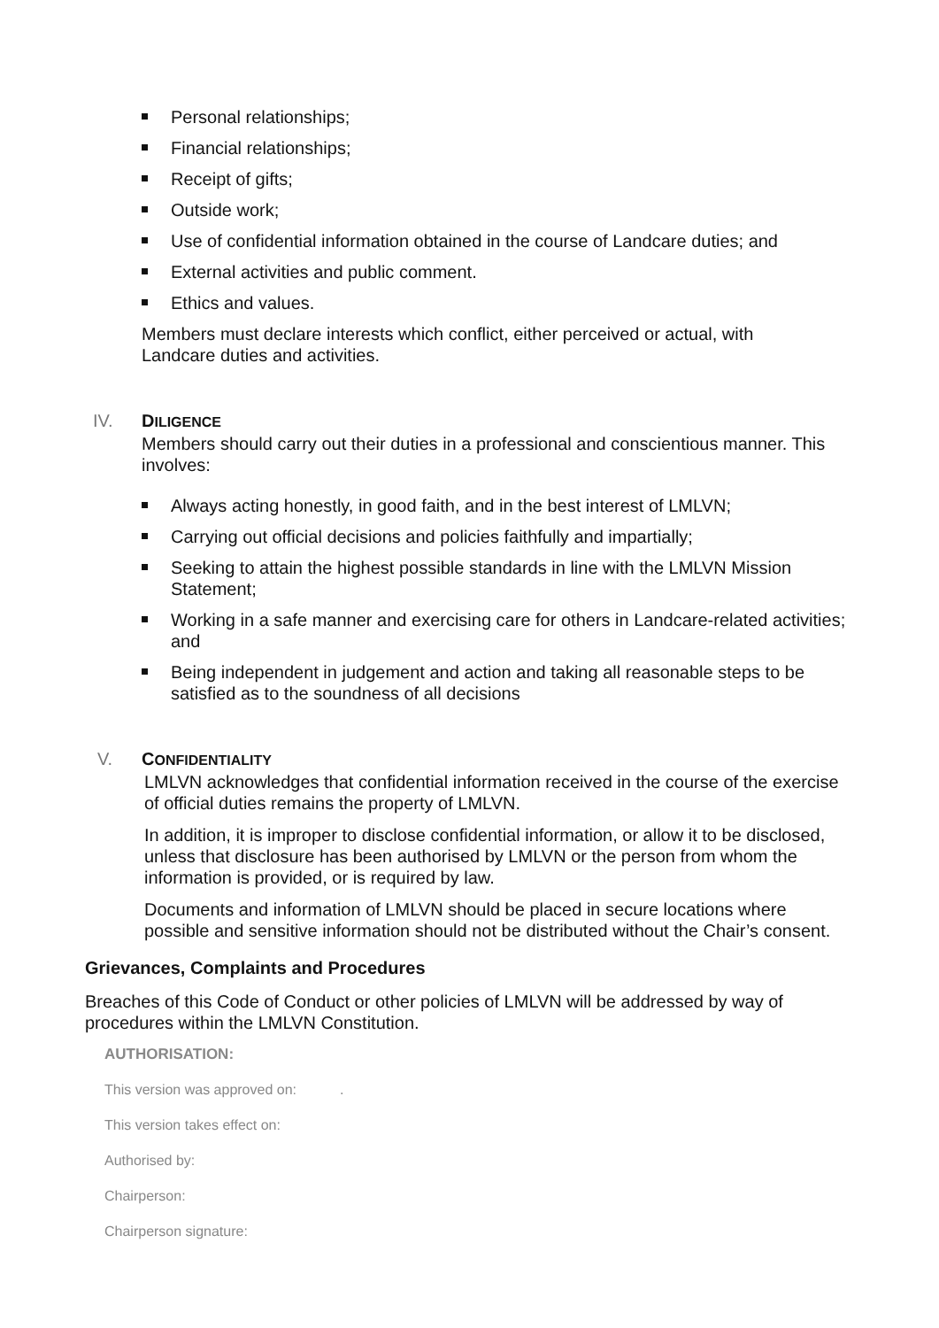Personal relationships;
Financial relationships;
Receipt of gifts;
Outside work;
Use of confidential information obtained in the course of Landcare duties; and
External activities and public comment.
Ethics and values.
Members must declare interests which conflict, either perceived or actual, with Landcare duties and activities.
IV. DILIGENCE
Members should carry out their duties in a professional and conscientious manner. This involves:
Always acting honestly, in good faith, and in the best interest of LMLVN;
Carrying out official decisions and policies faithfully and impartially;
Seeking to attain the highest possible standards in line with the LMLVN Mission Statement;
Working in a safe manner and exercising care for others in Landcare-related activities; and
Being independent in judgement and action and taking all reasonable steps to be satisfied as to the soundness of all decisions
V. CONFIDENTIALITY
LMLVN acknowledges that confidential information received in the course of the exercise of official duties remains the property of LMLVN.
In addition, it is improper to disclose confidential information, or allow it to be disclosed, unless that disclosure has been authorised by LMLVN or the person from whom the information is provided, or is required by law.
Documents and information of LMLVN should be placed in secure locations where possible and sensitive information should not be distributed without the Chair’s consent.
Grievances, Complaints and Procedures
Breaches of this Code of Conduct or other policies of LMLVN will be addressed by way of procedures within the LMLVN Constitution.
AUTHORISATION:
This version was approved on: .
This version takes effect on:
Authorised by:
Chairperson:
Chairperson signature: